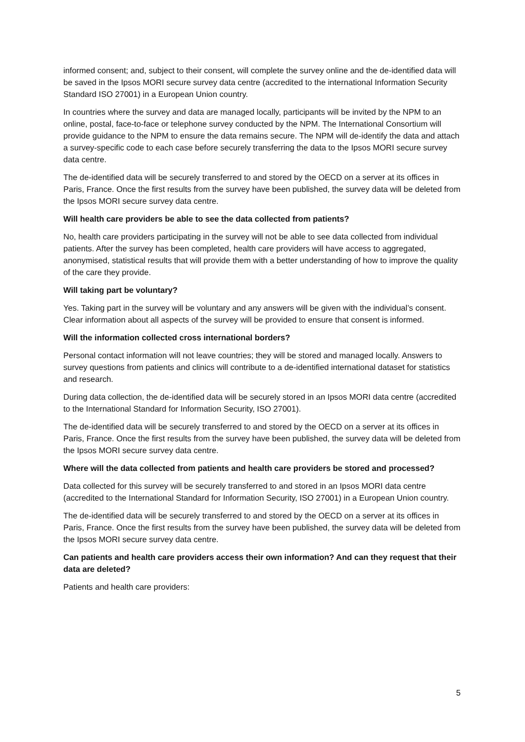informed consent; and, subject to their consent, will complete the survey online and the de-identified data will be saved in the Ipsos MORI secure survey data centre (accredited to the international Information Security Standard ISO 27001) in a European Union country.
In countries where the survey and data are managed locally, participants will be invited by the NPM to an online, postal, face-to-face or telephone survey conducted by the NPM. The International Consortium will provide guidance to the NPM to ensure the data remains secure. The NPM will de-identify the data and attach a survey-specific code to each case before securely transferring the data to the Ipsos MORI secure survey data centre.
The de-identified data will be securely transferred to and stored by the OECD on a server at its offices in Paris, France. Once the first results from the survey have been published, the survey data will be deleted from the Ipsos MORI secure survey data centre.
Will health care providers be able to see the data collected from patients?
No, health care providers participating in the survey will not be able to see data collected from individual patients. After the survey has been completed, health care providers will have access to aggregated, anonymised, statistical results that will provide them with a better understanding of how to improve the quality of the care they provide.
Will taking part be voluntary?
Yes. Taking part in the survey will be voluntary and any answers will be given with the individual’s consent. Clear information about all aspects of the survey will be provided to ensure that consent is informed.
Will the information collected cross international borders?
Personal contact information will not leave countries; they will be stored and managed locally. Answers to survey questions from patients and clinics will contribute to a de-identified international dataset for statistics and research.
During data collection, the de-identified data will be securely stored in an Ipsos MORI data centre (accredited to the International Standard for Information Security, ISO 27001).
The de-identified data will be securely transferred to and stored by the OECD on a server at its offices in Paris, France. Once the first results from the survey have been published, the survey data will be deleted from the Ipsos MORI secure survey data centre.
Where will the data collected from patients and health care providers be stored and processed?
Data collected for this survey will be securely transferred to and stored in an Ipsos MORI data centre (accredited to the International Standard for Information Security, ISO 27001) in a European Union country.
The de-identified data will be securely transferred to and stored by the OECD on a server at its offices in Paris, France. Once the first results from the survey have been published, the survey data will be deleted from the Ipsos MORI secure survey data centre.
Can patients and health care providers access their own information? And can they request that their data are deleted?
Patients and health care providers:
5